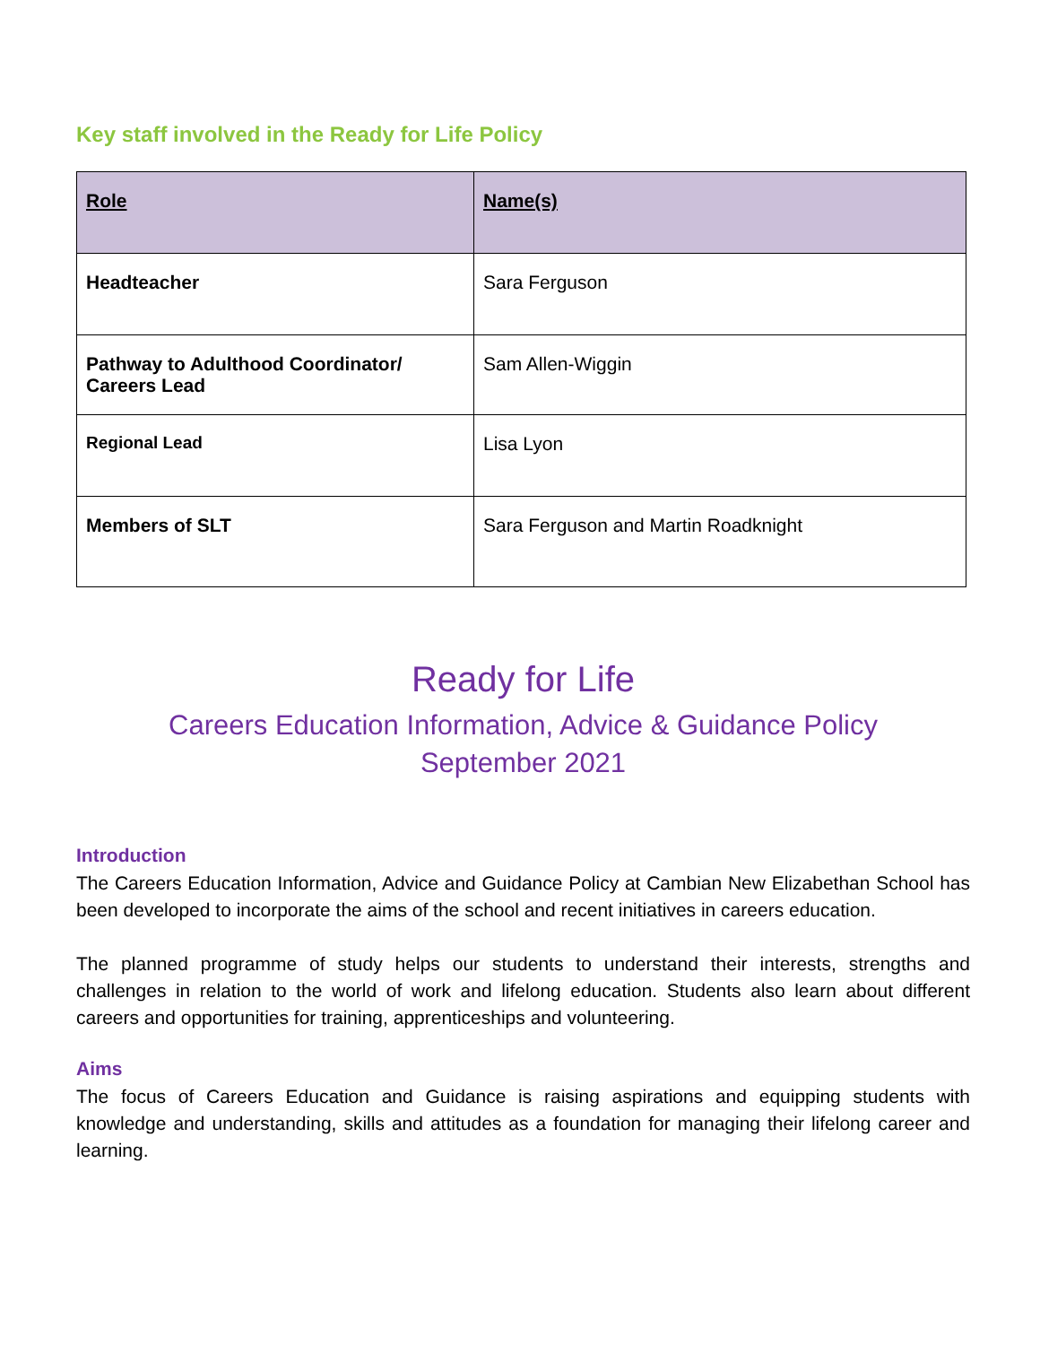Key staff involved in the Ready for Life Policy
| Role | Name(s) |
| --- | --- |
| Headteacher | Sara Ferguson |
| Pathway to Adulthood Coordinator/ Careers Lead | Sam Allen-Wiggin |
| Regional Lead | Lisa Lyon |
| Members of SLT | Sara Ferguson and Martin Roadknight |
Ready for Life
Careers Education Information, Advice & Guidance Policy
September 2021
Introduction
The Careers Education Information, Advice and Guidance Policy at Cambian New Elizabethan School has been developed to incorporate the aims of the school and recent initiatives in careers education.
The planned programme of study helps our students to understand their interests, strengths and challenges in relation to the world of work and lifelong education. Students also learn about different careers and opportunities for training, apprenticeships and volunteering.
Aims
The focus of Careers Education and Guidance is raising aspirations and equipping students with knowledge and understanding, skills and attitudes as a foundation for managing their lifelong career and learning.